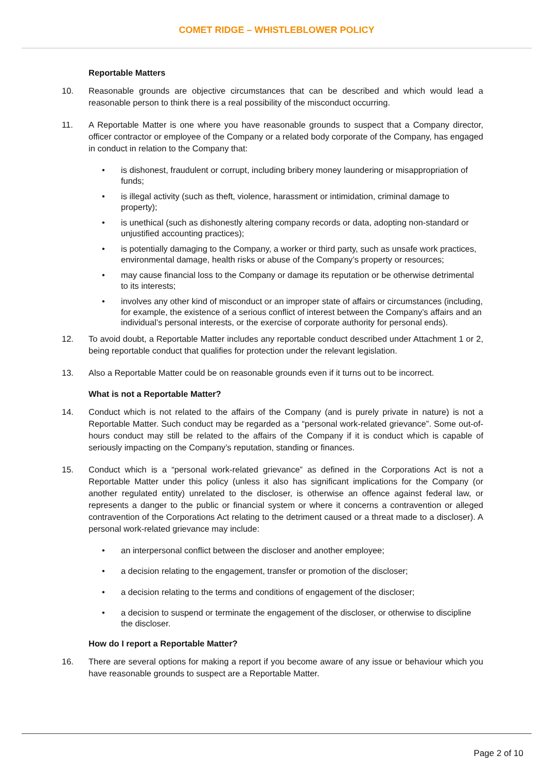COMET RIDGE – WHISTLEBLOWER POLICY
Reportable Matters
10. Reasonable grounds are objective circumstances that can be described and which would lead a reasonable person to think there is a real possibility of the misconduct occurring.
11. A Reportable Matter is one where you have reasonable grounds to suspect that a Company director, officer contractor or employee of the Company or a related body corporate of the Company, has engaged in conduct in relation to the Company that:
• is dishonest, fraudulent or corrupt, including bribery money laundering or misappropriation of funds;
• is illegal activity (such as theft, violence, harassment or intimidation, criminal damage to property);
• is unethical (such as dishonestly altering company records or data, adopting non-standard or unjustified accounting practices);
• is potentially damaging to the Company, a worker or third party, such as unsafe work practices, environmental damage, health risks or abuse of the Company’s property or resources;
• may cause financial loss to the Company or damage its reputation or be otherwise detrimental to its interests;
• involves any other kind of misconduct or an improper state of affairs or circumstances (including, for example, the existence of a serious conflict of interest between the Company’s affairs and an individual’s personal interests, or the exercise of corporate authority for personal ends).
12. To avoid doubt, a Reportable Matter includes any reportable conduct described under Attachment 1 or 2, being reportable conduct that qualifies for protection under the relevant legislation.
13. Also a Reportable Matter could be on reasonable grounds even if it turns out to be incorrect.
What is not a Reportable Matter?
14. Conduct which is not related to the affairs of the Company (and is purely private in nature) is not a Reportable Matter. Such conduct may be regarded as a “personal work-related grievance”. Some out-of-hours conduct may still be related to the affairs of the Company if it is conduct which is capable of seriously impacting on the Company’s reputation, standing or finances.
15. Conduct which is a “personal work-related grievance” as defined in the Corporations Act is not a Reportable Matter under this policy (unless it also has significant implications for the Company (or another regulated entity) unrelated to the discloser, is otherwise an offence against federal law, or represents a danger to the public or financial system or where it concerns a contravention or alleged contravention of the Corporations Act relating to the detriment caused or a threat made to a discloser). A personal work-related grievance may include:
• an interpersonal conflict between the discloser and another employee;
• a decision relating to the engagement, transfer or promotion of the discloser;
• a decision relating to the terms and conditions of engagement of the discloser;
• a decision to suspend or terminate the engagement of the discloser, or otherwise to discipline the discloser.
How do I report a Reportable Matter?
16. There are several options for making a report if you become aware of any issue or behaviour which you have reasonable grounds to suspect are a Reportable Matter.
Page 2 of 10